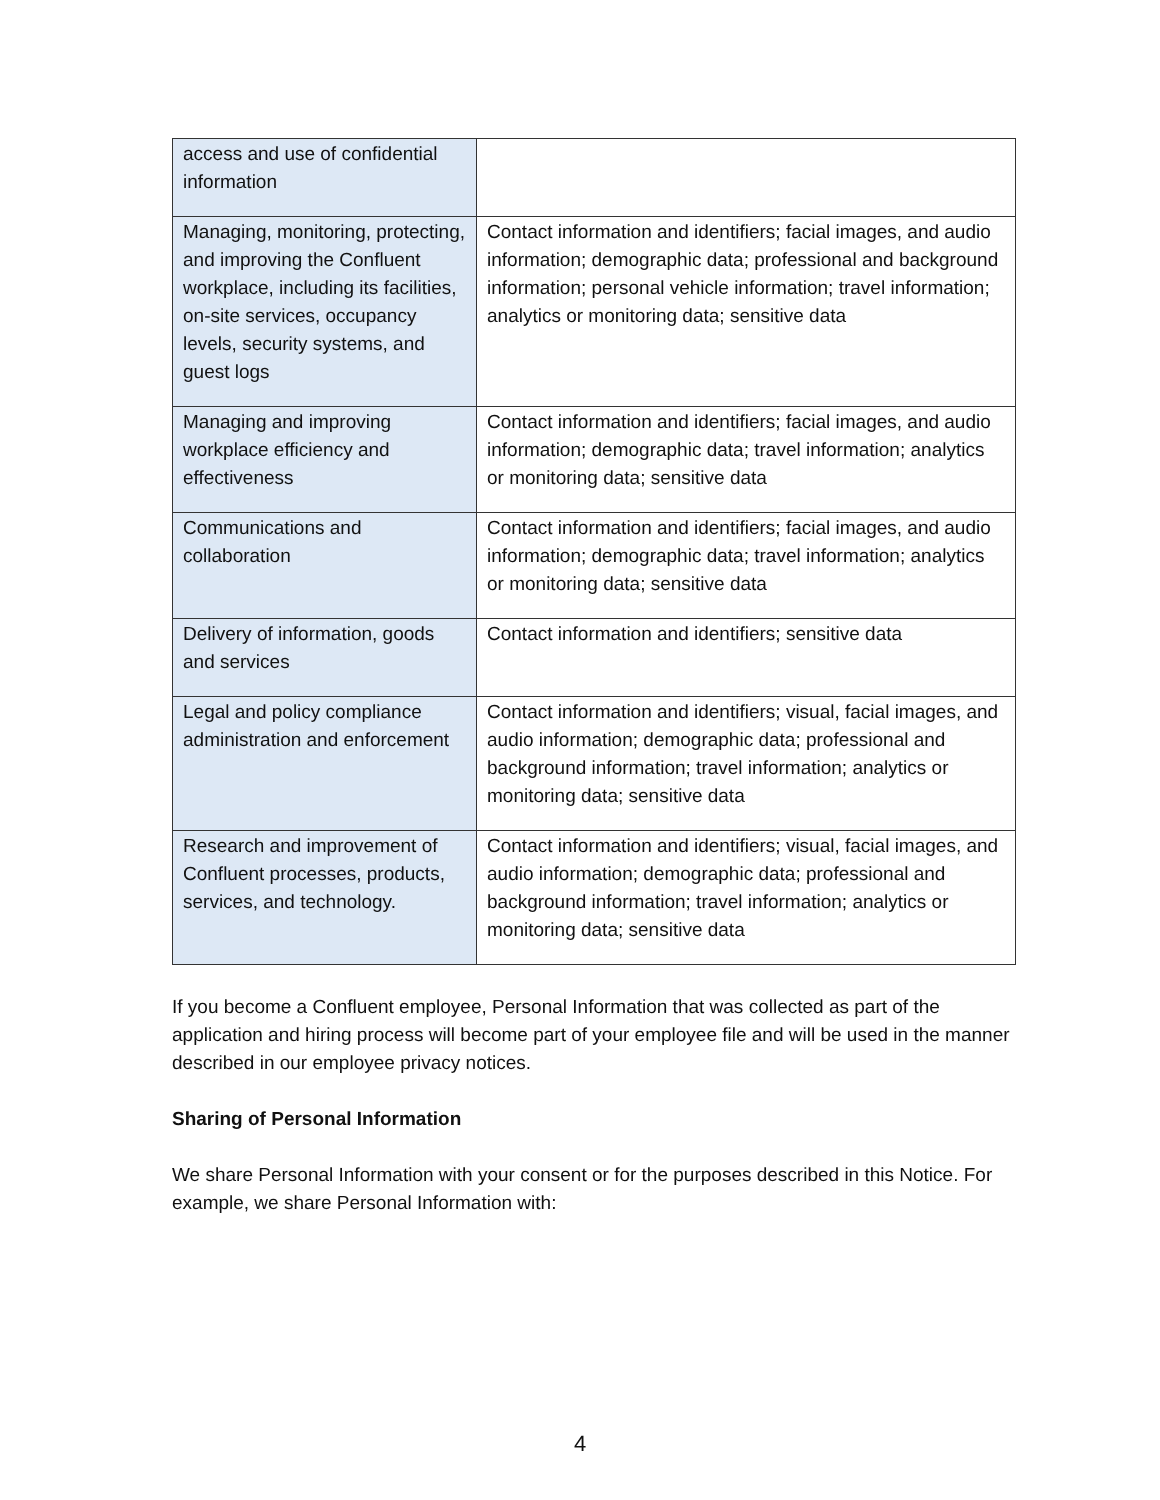| access and use of confidential information | |
| Managing, monitoring, protecting, and improving the Confluent workplace, including its facilities, on-site services, occupancy levels, security systems, and guest logs | Contact information and identifiers; facial images, and audio information; demographic data; professional and background information; personal vehicle information; travel information; analytics or monitoring data; sensitive data |
| Managing and improving workplace efficiency and effectiveness | Contact information and identifiers; facial images, and audio information; demographic data; travel information; analytics or monitoring data; sensitive data |
| Communications and collaboration | Contact information and identifiers; facial images, and audio information; demographic data; travel information; analytics or monitoring data; sensitive data |
| Delivery of information, goods and services | Contact information and identifiers; sensitive data |
| Legal and policy compliance administration and enforcement | Contact information and identifiers; visual, facial images, and audio information; demographic data; professional and background information; travel information; analytics or monitoring data; sensitive data |
| Research and improvement of Confluent processes, products, services, and technology. | Contact information and identifiers; visual, facial images, and audio information; demographic data; professional and background information; travel information; analytics or monitoring data; sensitive data |
If you become a Confluent employee, Personal Information that was collected as part of the application and hiring process will become part of your employee file and will be used in the manner described in our employee privacy notices.
Sharing of Personal Information
We share Personal Information with your consent or for the purposes described in this Notice. For example, we share Personal Information with:
4